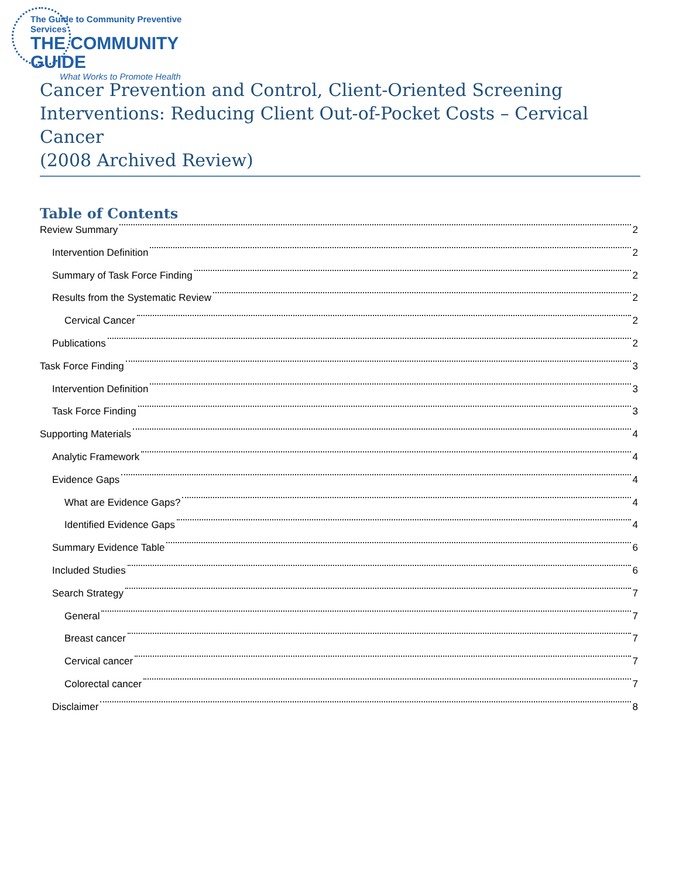The Guide to Community Preventive Services
THE COMMUNITY GUIDE
What Works to Promote Health
Cancer Prevention and Control, Client-Oriented Screening Interventions: Reducing Client Out-of-Pocket Costs – Cervical Cancer
(2008 Archived Review)
Table of Contents
Review Summary 2
Intervention Definition 2
Summary of Task Force Finding 2
Results from the Systematic Review 2
Cervical Cancer 2
Publications 2
Task Force Finding 3
Intervention Definition 3
Task Force Finding 3
Supporting Materials 4
Analytic Framework 4
Evidence Gaps 4
What are Evidence Gaps? 4
Identified Evidence Gaps 4
Summary Evidence Table 6
Included Studies 6
Search Strategy 7
General 7
Breast cancer 7
Cervical cancer 7
Colorectal cancer 7
Disclaimer 8